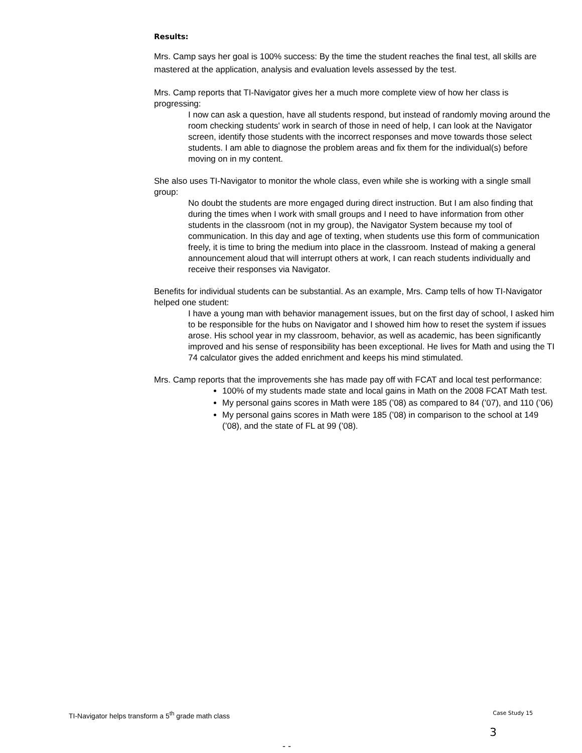Results:
Mrs. Camp says her goal is 100% success: By the time the student reaches the final test, all skills are mastered at the application, analysis and evaluation levels assessed by the test.
Mrs. Camp reports that TI-Navigator gives her a much more complete view of how her class is progressing:
I now can ask a question, have all students respond, but instead of randomly moving around the room checking students' work in search of those in need of help, I can look at the Navigator screen, identify those students with the incorrect responses and move towards those select students. I am able to diagnose the problem areas and fix them for the individual(s) before moving on in my content.
She also uses TI-Navigator to monitor the whole class, even while she is working with a single small group:
No doubt the students are more engaged during direct instruction. But I am also finding that during the times when I work with small groups and I need to have information from other students in the classroom (not in my group), the Navigator System because my tool of communication. In this day and age of texting, when students use this form of communication freely, it is time to bring the medium into place in the classroom. Instead of making a general announcement aloud that will interrupt others at work, I can reach students individually and receive their responses via Navigator.
Benefits for individual students can be substantial. As an example, Mrs. Camp tells of how TI-Navigator helped one student:
I have a young man with behavior management issues, but on the first day of school, I asked him to be responsible for the hubs on Navigator and I showed him how to reset the system if issues arose. His school year in my classroom, behavior, as well as academic, has been significantly improved and his sense of responsibility has been exceptional. He lives for Math and using the TI 74 calculator gives the added enrichment and keeps his mind stimulated.
Mrs. Camp reports that the improvements she has made pay off with FCAT and local test performance:
100% of my students made state and local gains in Math on the 2008 FCAT Math test.
My personal gains scores in Math were 185 (’08) as compared to 84 (’07), and 110 (’06)
My personal gains scores in Math were 185 (’08) in comparison to the school at 149 (’08), and the state of FL at 99 (’08).
TI-Navigator helps transform a 5<sup>th</sup> grade math class Case Study 15
3
- -